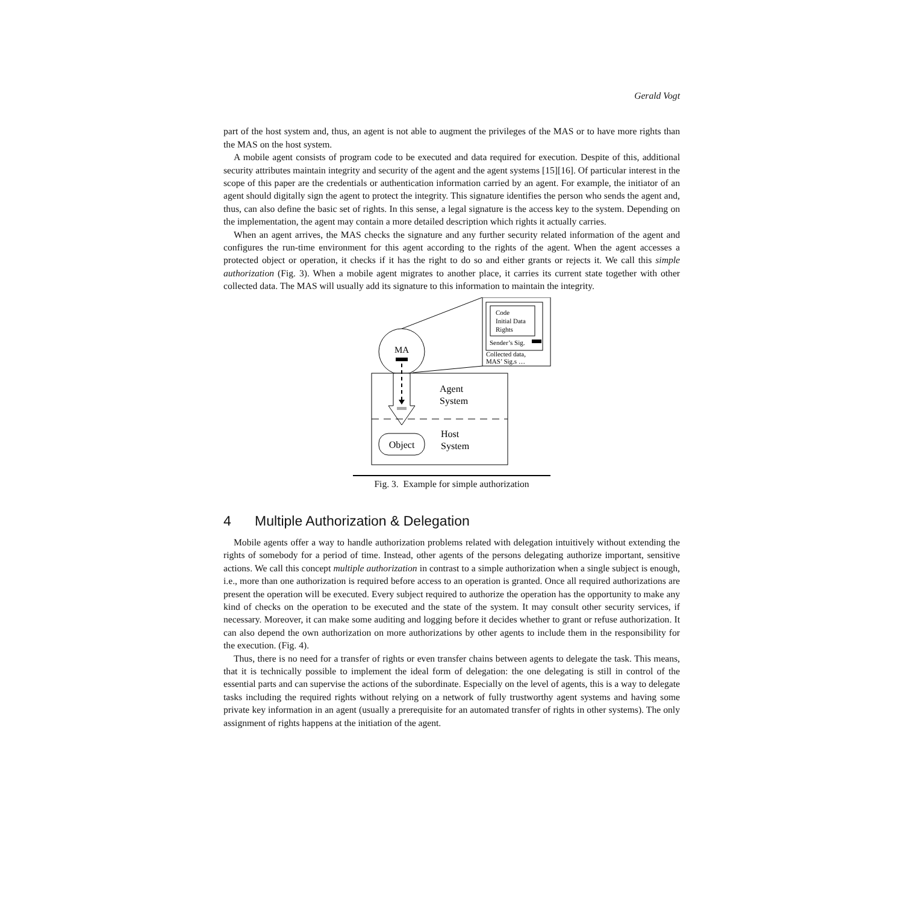Gerald Vogt
part of the host system and, thus, an agent is not able to augment the privileges of the MAS or to have more rights than the MAS on the host system.
A mobile agent consists of program code to be executed and data required for execution. Despite of this, additional security attributes maintain integrity and security of the agent and the agent systems [15][16]. Of particular interest in the scope of this paper are the credentials or authentication information carried by an agent. For example, the initiator of an agent should digitally sign the agent to protect the integrity. This signature identifies the person who sends the agent and, thus, can also define the basic set of rights. In this sense, a legal signature is the access key to the system. Depending on the implementation, the agent may contain a more detailed description which rights it actually carries.
When an agent arrives, the MAS checks the signature and any further security related information of the agent and configures the run-time environment for this agent according to the rights of the agent. When the agent accesses a protected object or operation, it checks if it has the right to do so and either grants or rejects it. We call this simple authorization (Fig. 3). When a mobile agent migrates to another place, it carries its current state together with other collected data. The MAS will usually add its signature to this information to maintain the integrity.
Code
Initial Data
Rights
Sender’s Sig.
Collected data,
MAS’ Sig.s …
MA
Agent
System
Host
System
Object
Fig. 3. Example for simple authorization
4 Multiple Authorization & Delegation
Mobile agents offer a way to handle authorization problems related with delegation intuitively without extending the rights of somebody for a period of time. Instead, other agents of the persons delegating authorize important, sensitive actions. We call this concept multiple authorization in contrast to a simple authorization when a single subject is enough, i.e., more than one authorization is required before access to an operation is granted. Once all required authorizations are present the operation will be executed. Every subject required to authorize the operation has the opportunity to make any kind of checks on the operation to be executed and the state of the system. It may consult other security services, if necessary. Moreover, it can make some auditing and logging before it decides whether to grant or refuse authorization. It can also depend the own authorization on more authorizations by other agents to include them in the responsibility for the execution. (Fig. 4).
Thus, there is no need for a transfer of rights or even transfer chains between agents to delegate the task. This means, that it is technically possible to implement the ideal form of delegation: the one delegating is still in control of the essential parts and can supervise the actions of the subordinate. Especially on the level of agents, this is a way to delegate tasks including the required rights without relying on a network of fully trustworthy agent systems and having some private key information in an agent (usually a prerequisite for an automated transfer of rights in other systems). The only assignment of rights happens at the initiation of the agent.